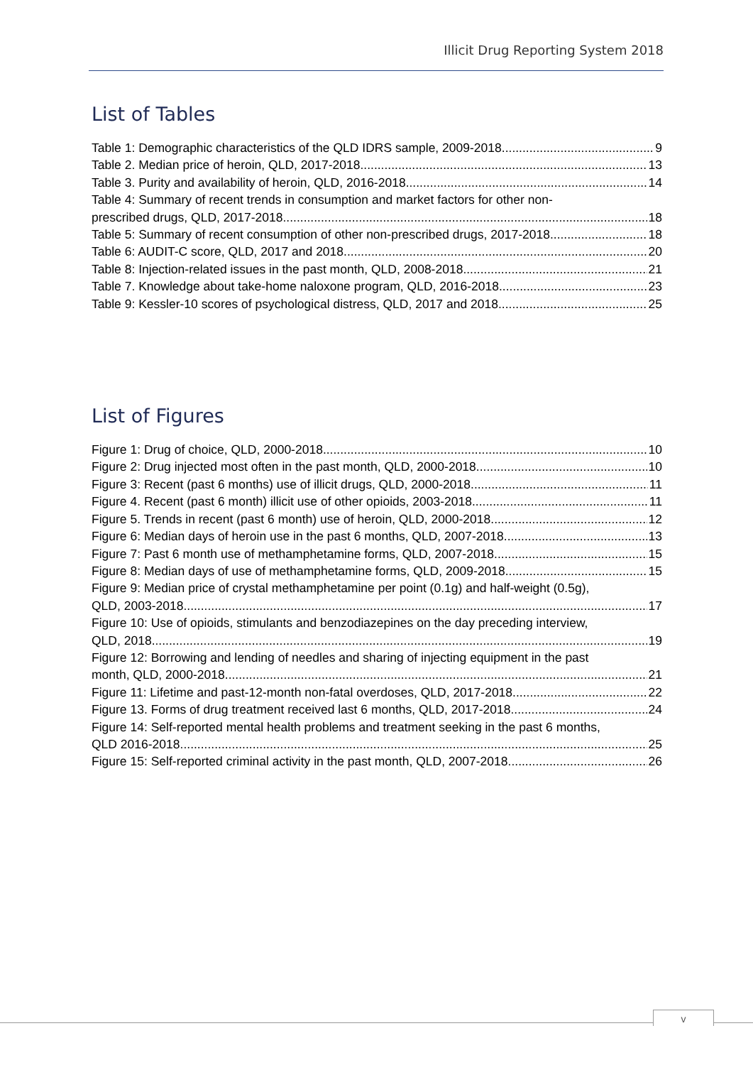Illicit Drug Reporting System 2018
List of Tables
Table 1: Demographic characteristics of the QLD IDRS sample, 2009-2018 9
Table 2. Median price of heroin, QLD, 2017-2018 13
Table 3. Purity and availability of heroin, QLD, 2016-2018 14
Table 4: Summary of recent trends in consumption and market factors for other non-
prescribed drugs, QLD, 2017-2018 18
Table 5: Summary of recent consumption of other non-prescribed drugs, 2017-2018 18
Table 6: AUDIT-C score, QLD, 2017 and 2018 20
Table 8: Injection-related issues in the past month, QLD, 2008-2018 21
Table 7. Knowledge about take-home naloxone program, QLD, 2016-2018 23
Table 9: Kessler-10 scores of psychological distress, QLD, 2017 and 2018 25
List of Figures
Figure 1: Drug of choice, QLD, 2000-2018 10
Figure 2: Drug injected most often in the past month, QLD, 2000-2018 10
Figure 3: Recent (past 6 months) use of illicit drugs, QLD, 2000-2018 11
Figure 4. Recent (past 6 month) illicit use of other opioids, 2003-2018 11
Figure 5. Trends in recent (past 6 month) use of heroin, QLD, 2000-2018 12
Figure 6: Median days of heroin use in the past 6 months, QLD, 2007-2018 13
Figure 7: Past 6 month use of methamphetamine forms, QLD, 2007-2018 15
Figure 8: Median days of use of methamphetamine forms, QLD, 2009-2018 15
Figure 9: Median price of crystal methamphetamine per point (0.1g) and half-weight (0.5g),
QLD, 2003-2018 17
Figure 10: Use of opioids, stimulants and benzodiazepines on the day preceding interview,
QLD, 2018 19
Figure 12: Borrowing and lending of needles and sharing of injecting equipment in the past
month, QLD, 2000-2018 21
Figure 11: Lifetime and past-12-month non-fatal overdoses, QLD, 2017-2018 22
Figure 13. Forms of drug treatment received last 6 months, QLD, 2017-2018 24
Figure 14: Self-reported mental health problems and treatment seeking in the past 6 months,
QLD 2016-2018 25
Figure 15: Self-reported criminal activity in the past month, QLD, 2007-2018 26
v